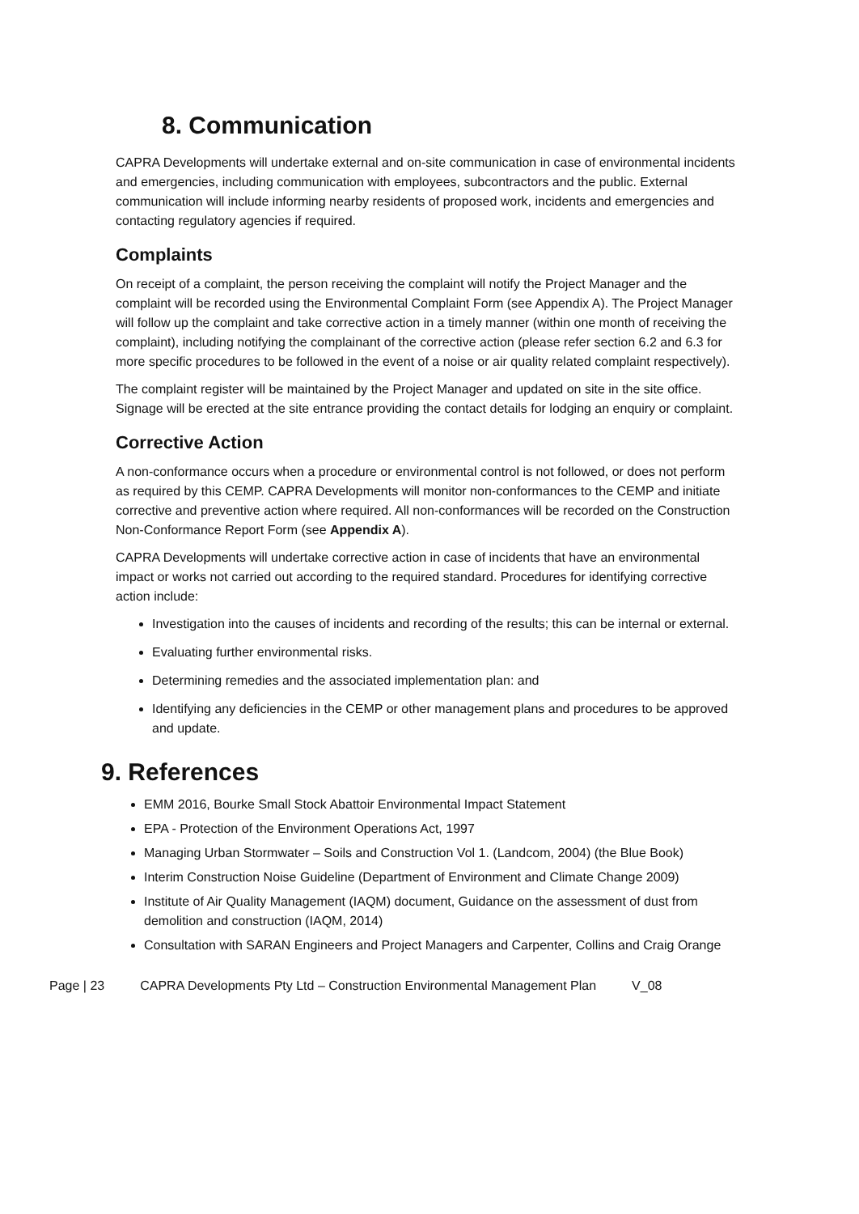8. Communication
CAPRA Developments will undertake external and on-site communication in case of environmental incidents and emergencies, including communication with employees, subcontractors and the public. External communication will include informing nearby residents of proposed work, incidents and emergencies and contacting regulatory agencies if required.
Complaints
On receipt of a complaint, the person receiving the complaint will notify the Project Manager and the complaint will be recorded using the Environmental Complaint Form (see Appendix A). The Project Manager will follow up the complaint and take corrective action in a timely manner (within one month of receiving the complaint), including notifying the complainant of the corrective action (please refer section 6.2 and 6.3 for more specific procedures to be followed in the event of a noise or air quality related complaint respectively).
The complaint register will be maintained by the Project Manager and updated on site in the site office. Signage will be erected at the site entrance providing the contact details for lodging an enquiry or complaint.
Corrective Action
A non-conformance occurs when a procedure or environmental control is not followed, or does not perform as required by this CEMP. CAPRA Developments will monitor non-conformances to the CEMP and initiate corrective and preventive action where required. All non-conformances will be recorded on the Construction Non-Conformance Report Form (see Appendix A).
CAPRA Developments will undertake corrective action in case of incidents that have an environmental impact or works not carried out according to the required standard. Procedures for identifying corrective action include:
Investigation into the causes of incidents and recording of the results; this can be internal or external.
Evaluating further environmental risks.
Determining remedies and the associated implementation plan: and
Identifying any deficiencies in the CEMP or other management plans and procedures to be approved and update.
9. References
EMM 2016, Bourke Small Stock Abattoir Environmental Impact Statement
EPA - Protection of the Environment Operations Act, 1997
Managing Urban Stormwater – Soils and Construction Vol 1. (Landcom, 2004) (the Blue Book)
Interim Construction Noise Guideline (Department of Environment and Climate Change 2009)
Institute of Air Quality Management (IAQM) document, Guidance on the assessment of dust from demolition and construction (IAQM, 2014)
Consultation with SARAN Engineers and Project Managers and Carpenter, Collins and Craig Orange
Page | 23 CAPRA Developments Pty Ltd – Construction Environmental Management Plan V_08